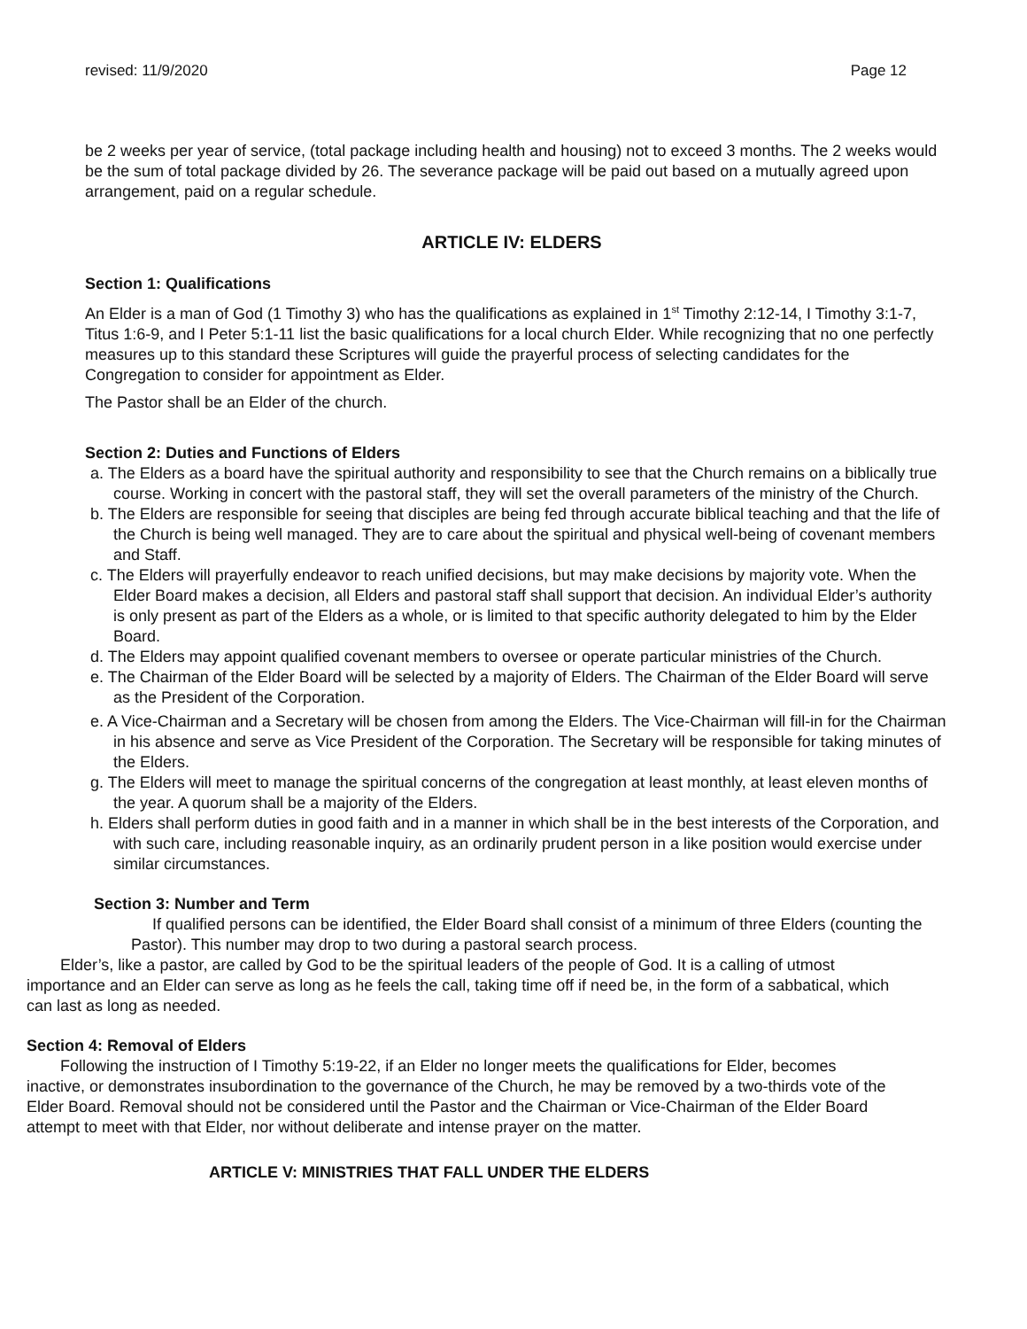revised: 11/9/2020 Page 12
be 2 weeks per year of service, (total package including health and housing) not to exceed 3 months. The 2 weeks would be the sum of total package divided by 26. The severance package will be paid out based on a mutually agreed upon arrangement, paid on a regular schedule.
ARTICLE IV: ELDERS
Section 1: Qualifications
An Elder is a man of God (1 Timothy 3) who has the qualifications as explained in 1<sup>st</sup> Timothy 2:12-14, I Timothy 3:1-7, Titus 1:6-9, and I Peter 5:1-11 list the basic qualifications for a local church Elder. While recognizing that no one perfectly measures up to this standard these Scriptures will guide the prayerful process of selecting candidates for the Congregation to consider for appointment as Elder.
The Pastor shall be an Elder of the church.
Section 2: Duties and Functions of Elders
a. The Elders as a board have the spiritual authority and responsibility to see that the Church remains on a biblically true course. Working in concert with the pastoral staff, they will set the overall parameters of the ministry of the Church.
b. The Elders are responsible for seeing that disciples are being fed through accurate biblical teaching and that the life of the Church is being well managed. They are to care about the spiritual and physical well-being of covenant members and Staff.
c. The Elders will prayerfully endeavor to reach unified decisions, but may make decisions by majority vote. When the Elder Board makes a decision, all Elders and pastoral staff shall support that decision. An individual Elder’s authority is only present as part of the Elders as a whole, or is limited to that specific authority delegated to him by the Elder Board.
d. The Elders may appoint qualified covenant members to oversee or operate particular ministries of the Church.
e. The Chairman of the Elder Board will be selected by a majority of Elders. The Chairman of the Elder Board will serve as the President of the Corporation.
e. A Vice-Chairman and a Secretary will be chosen from among the Elders. The Vice-Chairman will fill-in for the Chairman in his absence and serve as Vice President of the Corporation. The Secretary will be responsible for taking minutes of the Elders.
g. The Elders will meet to manage the spiritual concerns of the congregation at least monthly, at least eleven months of the year. A quorum shall be a majority of the Elders.
h. Elders shall perform duties in good faith and in a manner in which shall be in the best interests of the Corporation, and with such care, including reasonable inquiry, as an ordinarily prudent person in a like position would exercise under similar circumstances.
Section 3: Number and Term
If qualified persons can be identified, the Elder Board shall consist of a minimum of three Elders (counting the Pastor). This number may drop to two during a pastoral search process.
Elder’s, like a pastor, are called by God to be the spiritual leaders of the people of God. It is a calling of utmost importance and an Elder can serve as long as he feels the call, taking time off if need be, in the form of a sabbatical, which can last as long as needed.
Section 4: Removal of Elders
Following the instruction of I Timothy 5:19-22, if an Elder no longer meets the qualifications for Elder, becomes inactive, or demonstrates insubordination to the governance of the Church, he may be removed by a two-thirds vote of the Elder Board. Removal should not be considered until the Pastor and the Chairman or Vice-Chairman of the Elder Board attempt to meet with that Elder, nor without deliberate and intense prayer on the matter.
ARTICLE V: MINISTRIES THAT FALL UNDER THE ELDERS